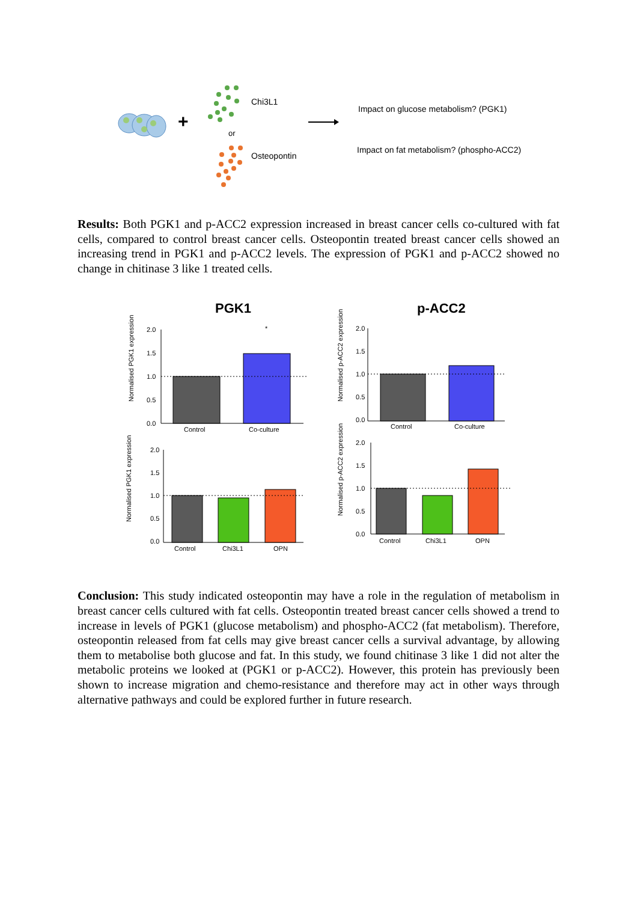+
Chi3L1
or
Osteopontin
Impact on glucose metabolism? (PGK1)
Impact on fat metabolism? (phospho-ACC2)
Results: Both PGK1 and p-ACC2 expression increased in breast cancer cells co-cultured with fat cells, compared to control breast cancer cells. Osteopontin treated breast cancer cells showed an increasing trend in PGK1 and p-ACC2 levels. The expression of PGK1 and p-ACC2 showed no change in chitinase 3 like 1 treated cells.
PGK1
p-ACC2
2.0
1.5
1.0
0.5
0.0
*
Control
Co-culture
2.0
1.5
1.0
0.5
0.0
Control
Co-culture
2.0
1.5
1.0
0.5
0.0
Control
Chi3L1
OPN
2.0
1.5
1.0
0.5
0.0
Control
Chi3L1
OPN
Normalised PGK1 expression
Normalised p-ACC2 expression
Normalised PGK1 expression
Normalised p-ACC2 expression
Conclusion: This study indicated osteopontin may have a role in the regulation of metabolism in breast cancer cells cultured with fat cells. Osteopontin treated breast cancer cells showed a trend to increase in levels of PGK1 (glucose metabolism) and phospho-ACC2 (fat metabolism). Therefore, osteopontin released from fat cells may give breast cancer cells a survival advantage, by allowing them to metabolise both glucose and fat. In this study, we found chitinase 3 like 1 did not alter the metabolic proteins we looked at (PGK1 or p-ACC2). However, this protein has previously been shown to increase migration and chemo-resistance and therefore may act in other ways through alternative pathways and could be explored further in future research.